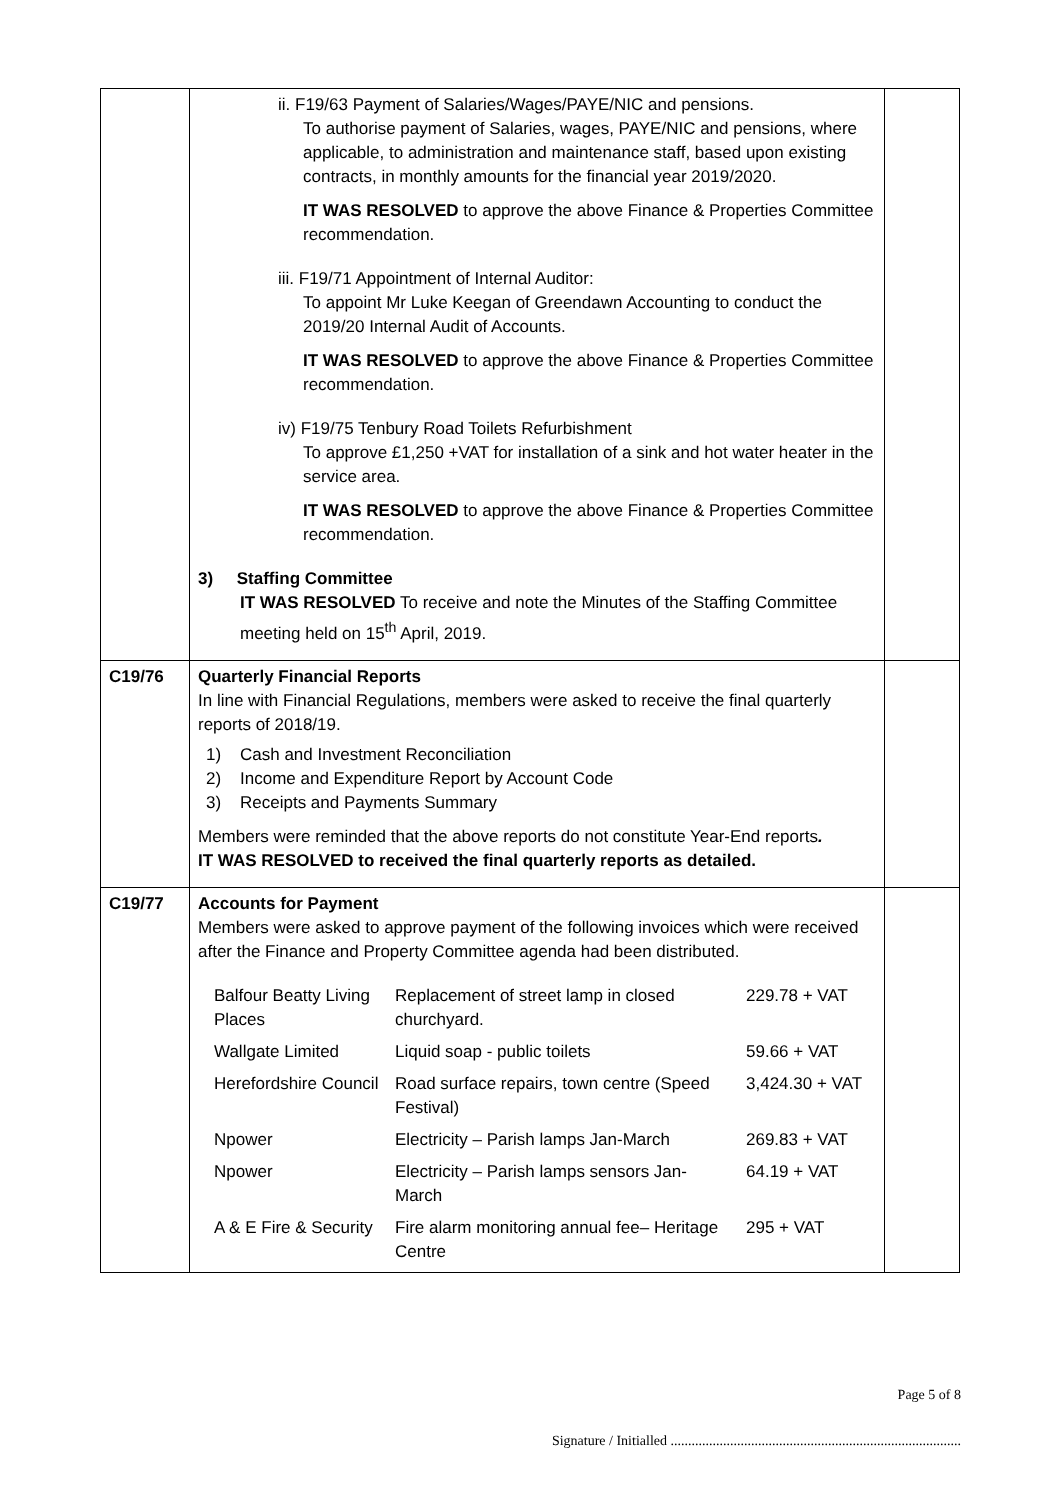| | ii. F19/63 Payment of Salaries/Wages/PAYE/NIC and pensions. To authorise payment of Salaries, wages, PAYE/NIC and pensions, where applicable, to administration and maintenance staff, based upon existing contracts, in monthly amounts for the financial year 2019/2020. IT WAS RESOLVED to approve the above Finance & Properties Committee recommendation. iii. F19/71 Appointment of Internal Auditor: To appoint Mr Luke Keegan of Greendawn Accounting to conduct the 2019/20 Internal Audit of Accounts. IT WAS RESOLVED to approve the above Finance & Properties Committee recommendation. iv) F19/75 Tenbury Road Toilets Refurbishment To approve £1,250 +VAT for installation of a sink and hot water heater in the service area. IT WAS RESOLVED to approve the above Finance & Properties Committee recommendation. 3) Staffing Committee IT WAS RESOLVED To receive and note the Minutes of the Staffing Committee meeting held on 15<sup>th</sup> April, 2019. | |
| C19/76 | Quarterly Financial Reports In line with Financial Regulations, members were asked to receive the final quarterly reports of 2018/19. 1) Cash and Investment Reconciliation 2) Income and Expenditure Report by Account Code 3) Receipts and Payments Summary Members were reminded that the above reports do not constitute Year-End reports . IT WAS RESOLVED to received the final quarterly reports as detailed. | |
| C19/77 | Accounts for Payment Members were asked to approve payment of the following invoices which were received after the Finance and Property Committee agenda had been distributed. / Balfour Beatty Living Places / Replacement of street lamp in closed churchyard. / 229.78 + VAT / / Wallgate Limited / Liquid soap - public toilets / 59.66 + VAT / / Herefordshire Council / Road surface repairs, town centre (Speed Festival) / 3,424.30 + VAT / / Npower / Electricity – Parish lamps Jan-March / 269.83 + VAT / / Npower / Electricity – Parish lamps sensors Jan-March / 64.19 + VAT / / A & E Fire & Security / Fire alarm monitoring annual fee– Heritage Centre / 295 + VAT / | |
Page 5 of 8
Signature / Initialled ...................................................................................